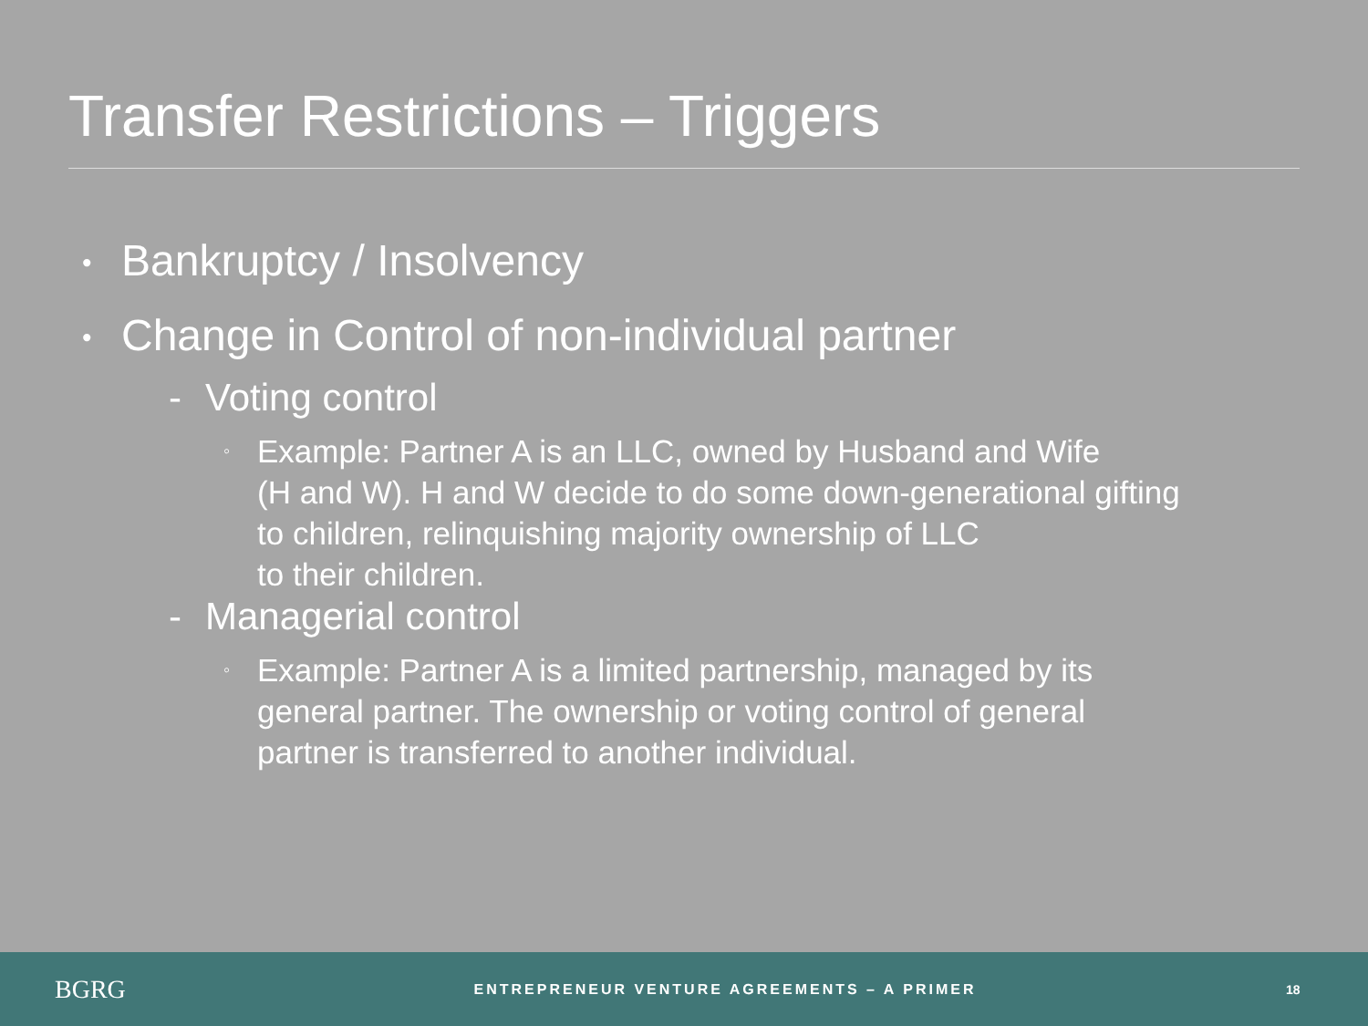Transfer Restrictions – Triggers
• Bankruptcy / Insolvency
• Change in Control of non-individual partner
- Voting control
◦ Example: Partner A is an LLC, owned by Husband and Wife
(H and W). H and W decide to do some down-generational gifting
to children, relinquishing majority ownership of LLC
to their children.
- Managerial control
◦ Example: Partner A is a limited partnership, managed by its
general partner. The ownership or voting control of general
partner is transferred to another individual.
BGRG
ENTREPRENEUR VENTURE AGREEMENTS – A PRIMER
18